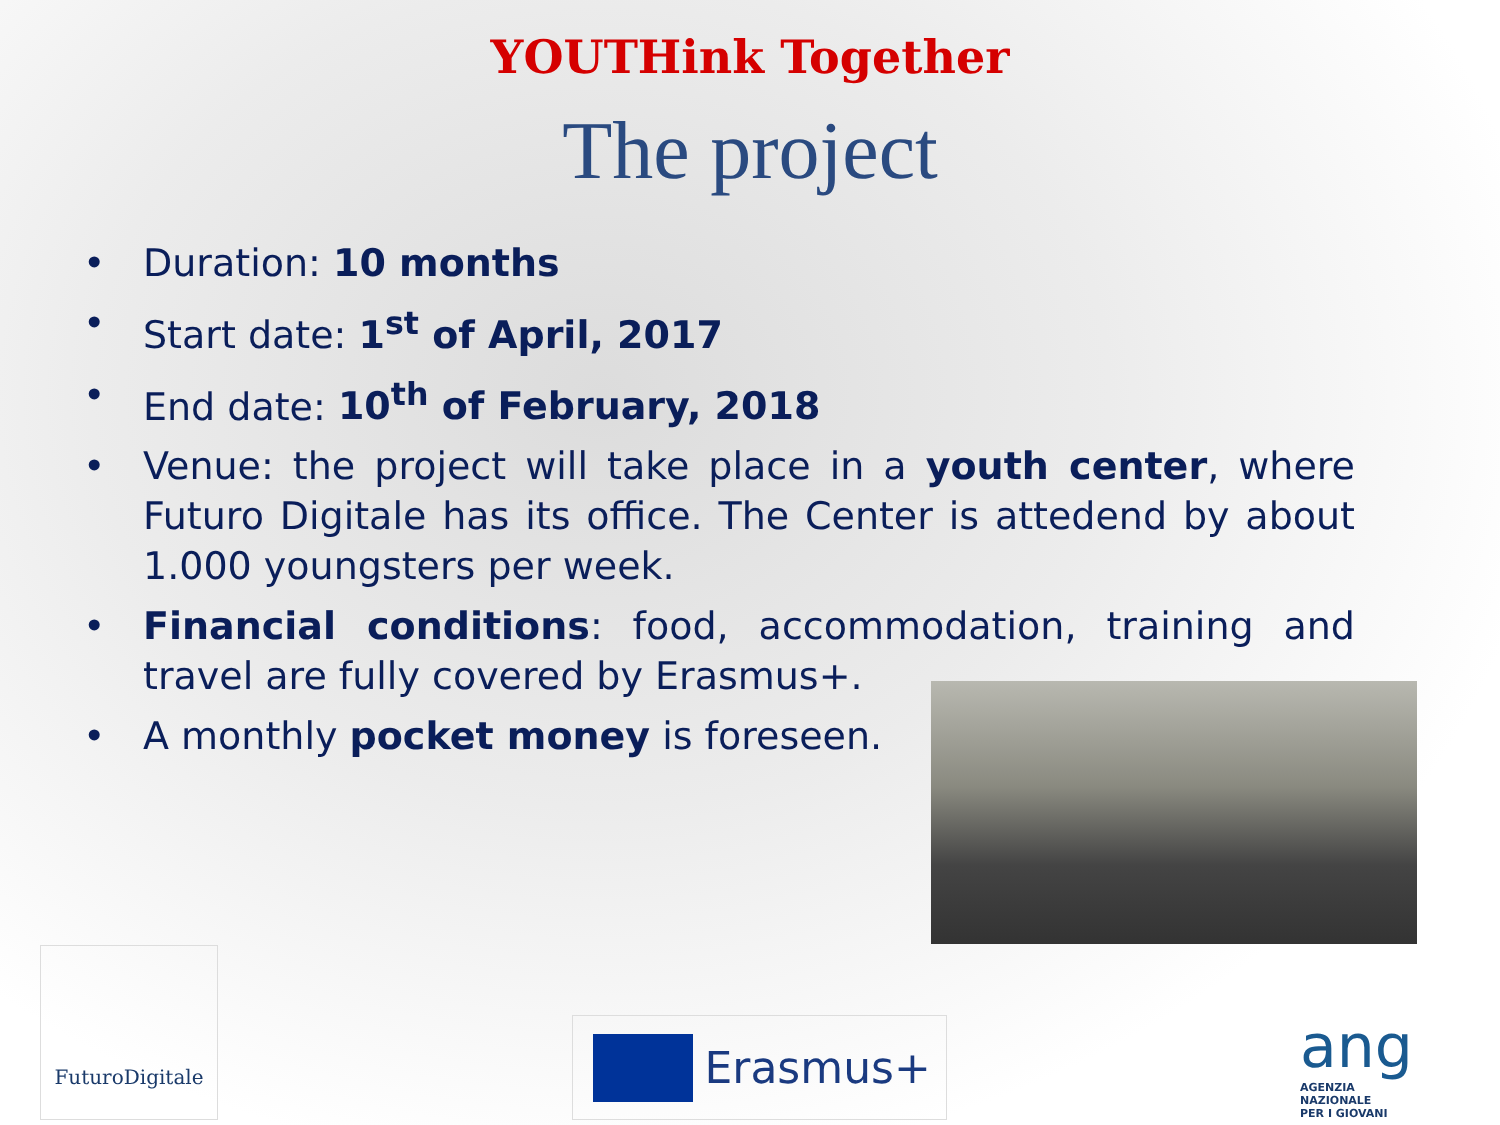YOUTHink Together
The project
• Duration: 10 months
• Start date: 1<sup>st</sup> of April, 2017
• End date: 10<sup>th</sup> of February, 2018
• Venue: the project will take place in a youth center, where Futuro Digitale has its office. The Center is attedend by about 1.000 youngsters per week.
• Financial conditions: food, accommodation, training and travel are fully covered by Erasmus+.
• A monthly pocket money is foreseen.
FuturoDigitale
Erasmus+
ang
AGENZIA
NAZIONALE
PER I GIOVANI